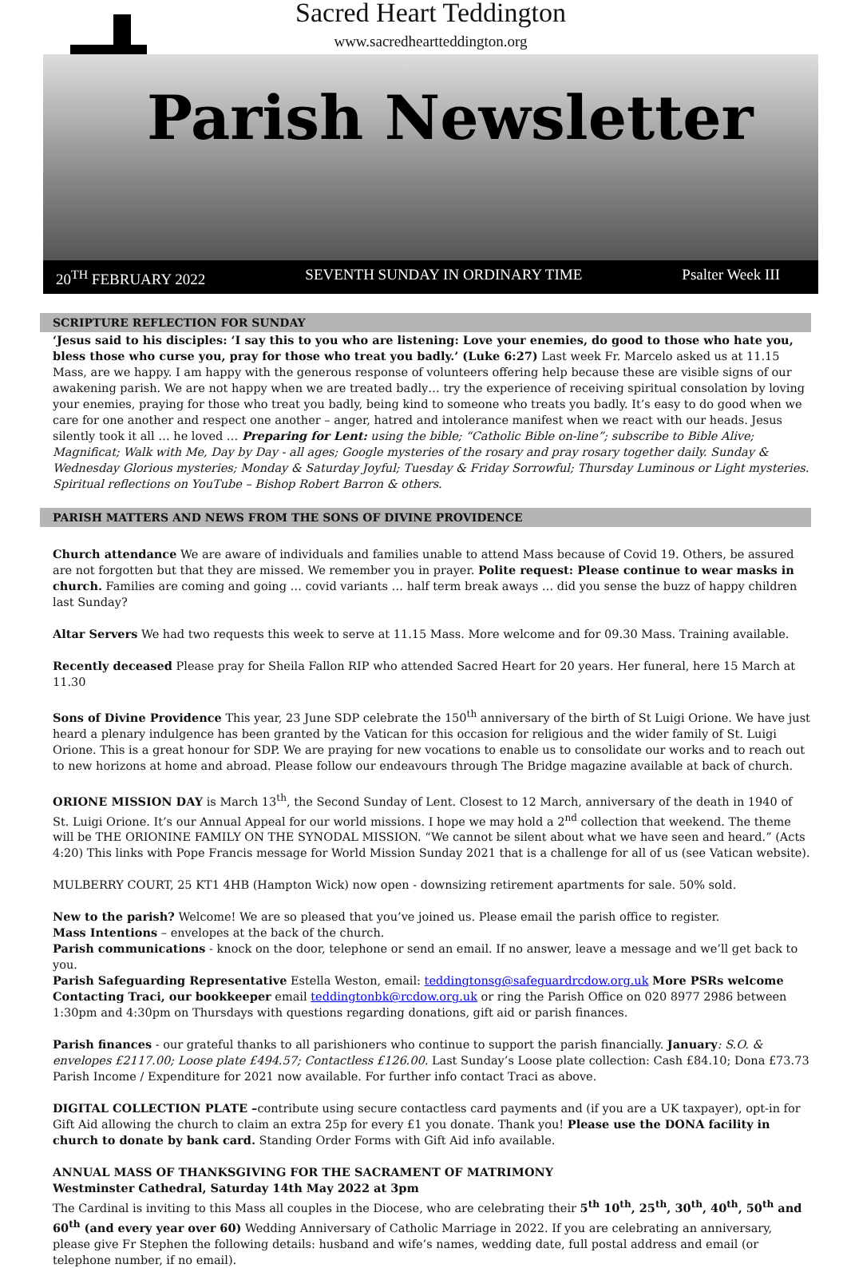Sacred Heart Teddington
www.sacredheartteddington.org
Parish Newsletter
20<sup>TH</sup> FEBRUARY 2022 SEVENTH SUNDAY IN ORDINARY TIME Psalter Week III
SCRIPTURE REFLECTION FOR SUNDAY
‘Jesus said to his disciples: ‘I say this to you who are listening: Love your enemies, do good to those who hate you, bless those who curse you, pray for those who treat you badly.’ (Luke 6:27) Last week Fr. Marcelo asked us at 11.15 Mass, are we happy. I am happy with the generous response of volunteers offering help because these are visible signs of our awakening parish. We are not happy when we are treated badly… try the experience of receiving spiritual consolation by loving your enemies, praying for those who treat you badly, being kind to someone who treats you badly. It’s easy to do good when we care for one another and respect one another – anger, hatred and intolerance manifest when we react with our heads. Jesus silently took it all … he loved … Preparing for Lent: using the bible; “Catholic Bible on-line”; subscribe to Bible Alive; Magnificat; Walk with Me, Day by Day - all ages; Google mysteries of the rosary and pray rosary together daily. Sunday & Wednesday Glorious mysteries; Monday & Saturday Joyful; Tuesday & Friday Sorrowful; Thursday Luminous or Light mysteries. Spiritual reflections on YouTube – Bishop Robert Barron & others.
PARISH MATTERS AND NEWS FROM THE SONS OF DIVINE PROVIDENCE
Church attendance We are aware of individuals and families unable to attend Mass because of Covid 19. Others, be assured are not forgotten but that they are missed. We remember you in prayer. Polite request: Please continue to wear masks in church. Families are coming and going … covid variants … half term break aways … did you sense the buzz of happy children last Sunday?
Altar Servers We had two requests this week to serve at 11.15 Mass. More welcome and for 09.30 Mass. Training available.
Recently deceased Please pray for Sheila Fallon RIP who attended Sacred Heart for 20 years. Her funeral, here 15 March at 11.30
Sons of Divine Providence This year, 23 June SDP celebrate the 150<sup>th</sup> anniversary of the birth of St Luigi Orione. We have just heard a plenary indulgence has been granted by the Vatican for this occasion for religious and the wider family of St. Luigi Orione. This is a great honour for SDP. We are praying for new vocations to enable us to consolidate our works and to reach out to new horizons at home and abroad. Please follow our endeavours through The Bridge magazine available at back of church.
ORIONE MISSION DAY is March 13<sup>th</sup>, the Second Sunday of Lent. Closest to 12 March, anniversary of the death in 1940 of St. Luigi Orione. It’s our Annual Appeal for our world missions. I hope we may hold a 2<sup>nd</sup> collection that weekend. The theme will be THE ORIONINE FAMILY ON THE SYNODAL MISSION. “We cannot be silent about what we have seen and heard.” (Acts 4:20) This links with Pope Francis message for World Mission Sunday 2021 that is a challenge for all of us (see Vatican website).
MULBERRY COURT, 25 KT1 4HB (Hampton Wick) now open - downsizing retirement apartments for sale. 50% sold.
New to the parish? Welcome! We are so pleased that you’ve joined us. Please email the parish office to register.
Mass Intentions – envelopes at the back of the church.
Parish communications - knock on the door, telephone or send an email. If no answer, leave a message and we’ll get back to you.
Parish Safeguarding Representative Estella Weston, email: teddingtonsg@safeguardrcdow.org.uk More PSRs welcome
Contacting Traci, our bookkeeper email teddingtonbk@rcdow.org.uk or ring the Parish Office on 020 8977 2986 between 1:30pm and 4:30pm on Thursdays with questions regarding donations, gift aid or parish finances.
Parish finances - our grateful thanks to all parishioners who continue to support the parish financially. January: S.O. & envelopes £2117.00; Loose plate £494.57; Contactless £126.00. Last Sunday’s Loose plate collection: Cash £84.10; Dona £73.73 Parish Income / Expenditure for 2021 now available. For further info contact Traci as above.
DIGITAL COLLECTION PLATE –contribute using secure contactless card payments and (if you are a UK taxpayer), opt-in for Gift Aid allowing the church to claim an extra 25p for every £1 you donate. Thank you! Please use the DONA facility in church to donate by bank card. Standing Order Forms with Gift Aid info available.
ANNUAL MASS OF THANKSGIVING FOR THE SACRAMENT OF MATRIMONY
Westminster Cathedral, Saturday 14th May 2022 at 3pm
The Cardinal is inviting to this Mass all couples in the Diocese, who are celebrating their 5<sup>th</sup> 10<sup>th</sup>, 25<sup>th</sup>, 30<sup>th</sup>, 40<sup>th</sup>, 50<sup>th</sup> and 60<sup>th</sup> (and every year over 60) Wedding Anniversary of Catholic Marriage in 2022. If you are celebrating an anniversary, please give Fr Stephen the following details: husband and wife’s names, wedding date, full postal address and email (or telephone number, if no email).